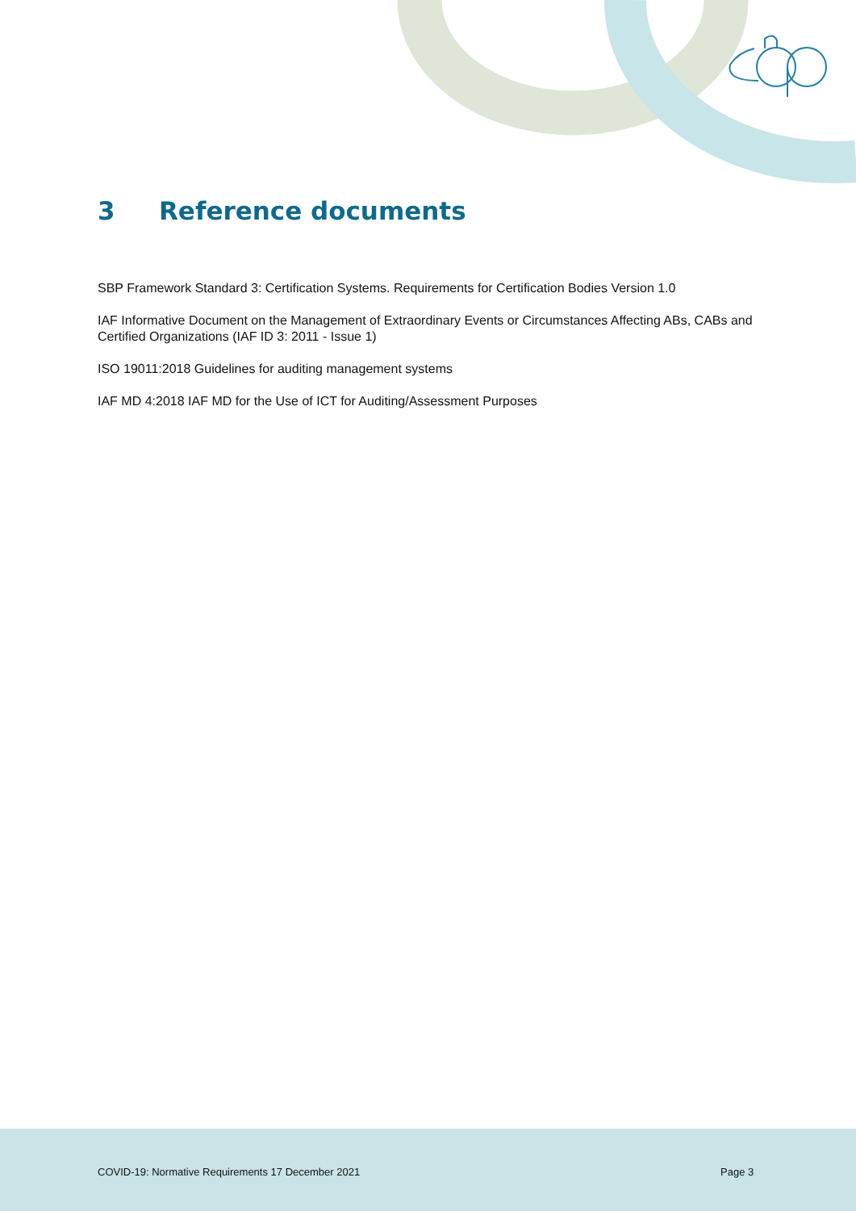3 Reference documents
SBP Framework Standard 3: Certification Systems. Requirements for Certification Bodies Version 1.0
IAF Informative Document on the Management of Extraordinary Events or Circumstances Affecting ABs, CABs and Certified Organizations (IAF ID 3: 2011 - Issue 1)
ISO 19011:2018 Guidelines for auditing management systems
IAF MD 4:2018 IAF MD for the Use of ICT for Auditing/Assessment Purposes
COVID-19: Normative Requirements 17 December 2021
Page 3